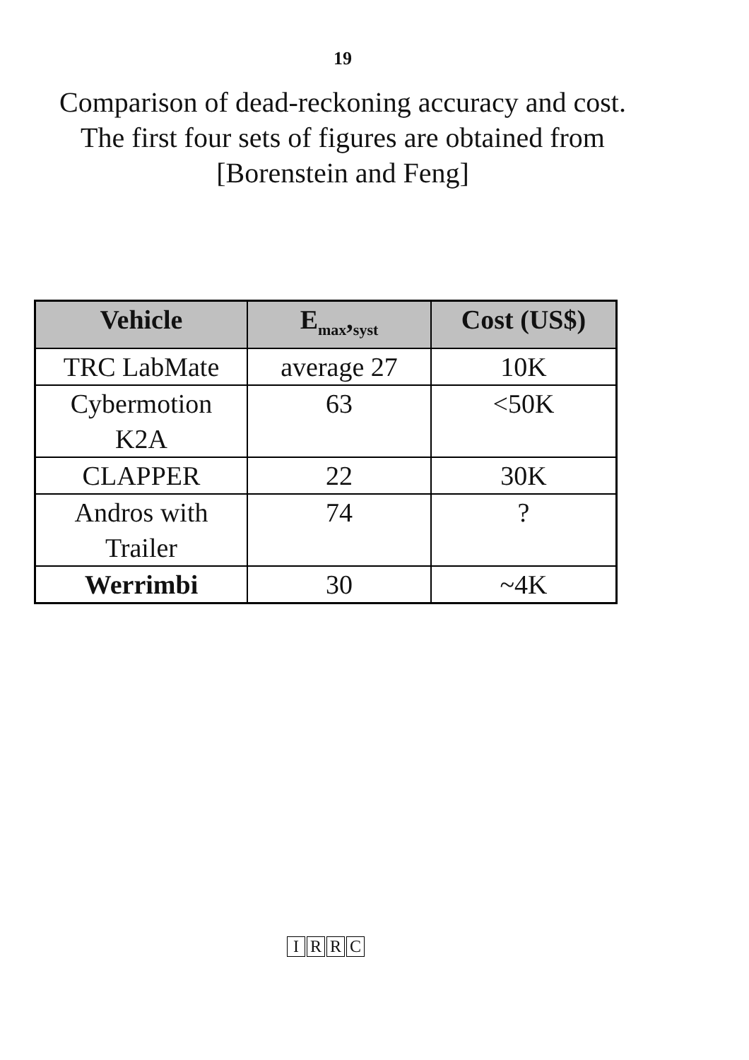19
Comparison of dead-reckoning accuracy and cost.
The first four sets of figures are obtained from
[Borenstein and Feng]
| Vehicle | E<sub>max</sub>,<sub>syst</sub> | Cost (US$) |
| --- | --- | --- |
| TRC LabMate | average 27 | 10K |
| Cybermotion K2A | 63 | <50K |
| CLAPPER | 22 | 30K |
| Andros with Trailer | 74 | ? |
| Werrimbi | 30 | ~4K |
IRRC